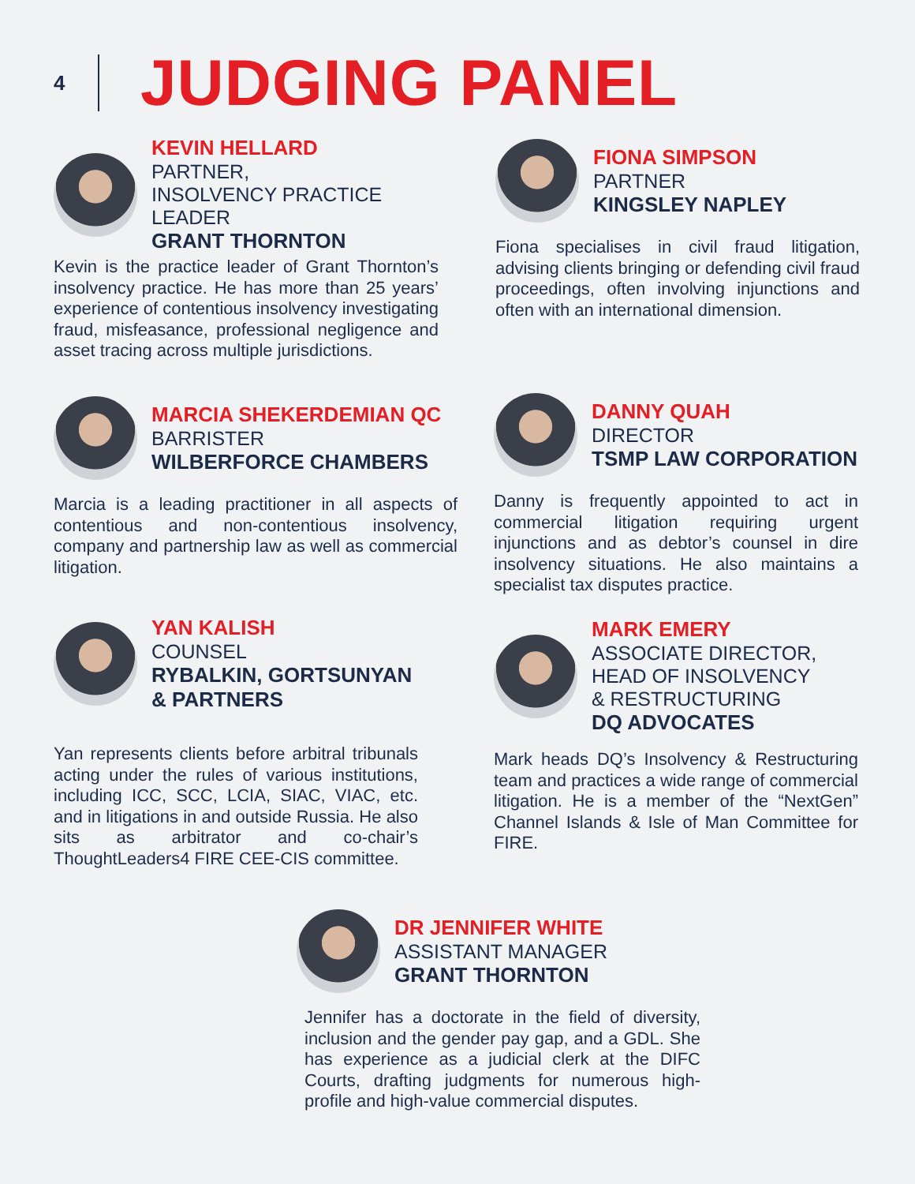4
JUDGING PANEL
KEVIN HELLARD
PARTNER,
INSOLVENCY PRACTICE LEADER
GRANT THORNTON
Kevin is the practice leader of Grant Thornton’s insolvency practice. He has more than 25 years’ experience of contentious insolvency investigating fraud, misfeasance, professional negligence and asset tracing across multiple jurisdictions.
FIONA SIMPSON
PARTNER
KINGSLEY NAPLEY
Fiona specialises in civil fraud litigation, advising clients bringing or defending civil fraud proceedings, often involving injunctions and often with an international dimension.
MARCIA SHEKERDEMIAN QC
BARRISTER
WILBERFORCE CHAMBERS
Marcia is a leading practitioner in all aspects of contentious and non-contentious insolvency, company and partnership law as well as commercial litigation.
DANNY QUAH
DIRECTOR
TSMP LAW CORPORATION
Danny is frequently appointed to act in commercial litigation requiring urgent injunctions and as debtor’s counsel in dire insolvency situations. He also maintains a specialist tax disputes practice.
YAN KALISH
COUNSEL
RYBALKIN, GORTSUNYAN
& PARTNERS
Yan represents clients before arbitral tribunals acting under the rules of various institutions, including ICC, SCC, LCIA, SIAC, VIAC, etc. and in litigations in and outside Russia. He also sits as arbitrator and co-chair’s ThoughtLeaders4 FIRE CEE-CIS committee.
MARK EMERY
ASSOCIATE DIRECTOR,
HEAD OF INSOLVENCY
& RESTRUCTURING
DQ ADVOCATES
Mark heads DQ’s Insolvency & Restructuring team and practices a wide range of commercial litigation. He is a member of the “NextGen” Channel Islands & Isle of Man Committee for FIRE.
DR JENNIFER WHITE
ASSISTANT MANAGER
GRANT THORNTON
Jennifer has a doctorate in the field of diversity, inclusion and the gender pay gap, and a GDL. She has experience as a judicial clerk at the DIFC Courts, drafting judgments for numerous high-profile and high-value commercial disputes.